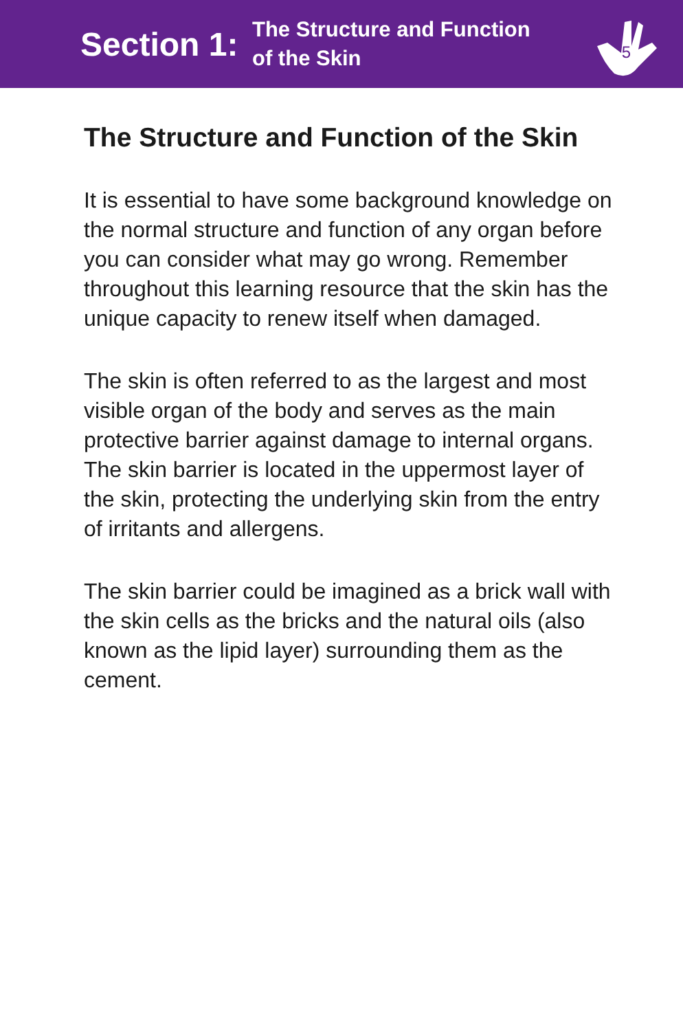Section 1:
The Structure and Function
of the Skin
5
The Structure and Function of the Skin
It is essential to have some background knowledge on the normal structure and function of any organ before you can consider what may go wrong. Remember throughout this learning resource that the skin has the unique capacity to renew itself when damaged.
The skin is often referred to as the largest and most visible organ of the body and serves as the main protective barrier against damage to internal organs. The skin barrier is located in the uppermost layer of the skin, protecting the underlying skin from the entry of irritants and allergens.
The skin barrier could be imagined as a brick wall with the skin cells as the bricks and the natural oils (also known as the lipid layer) surrounding them as the cement.